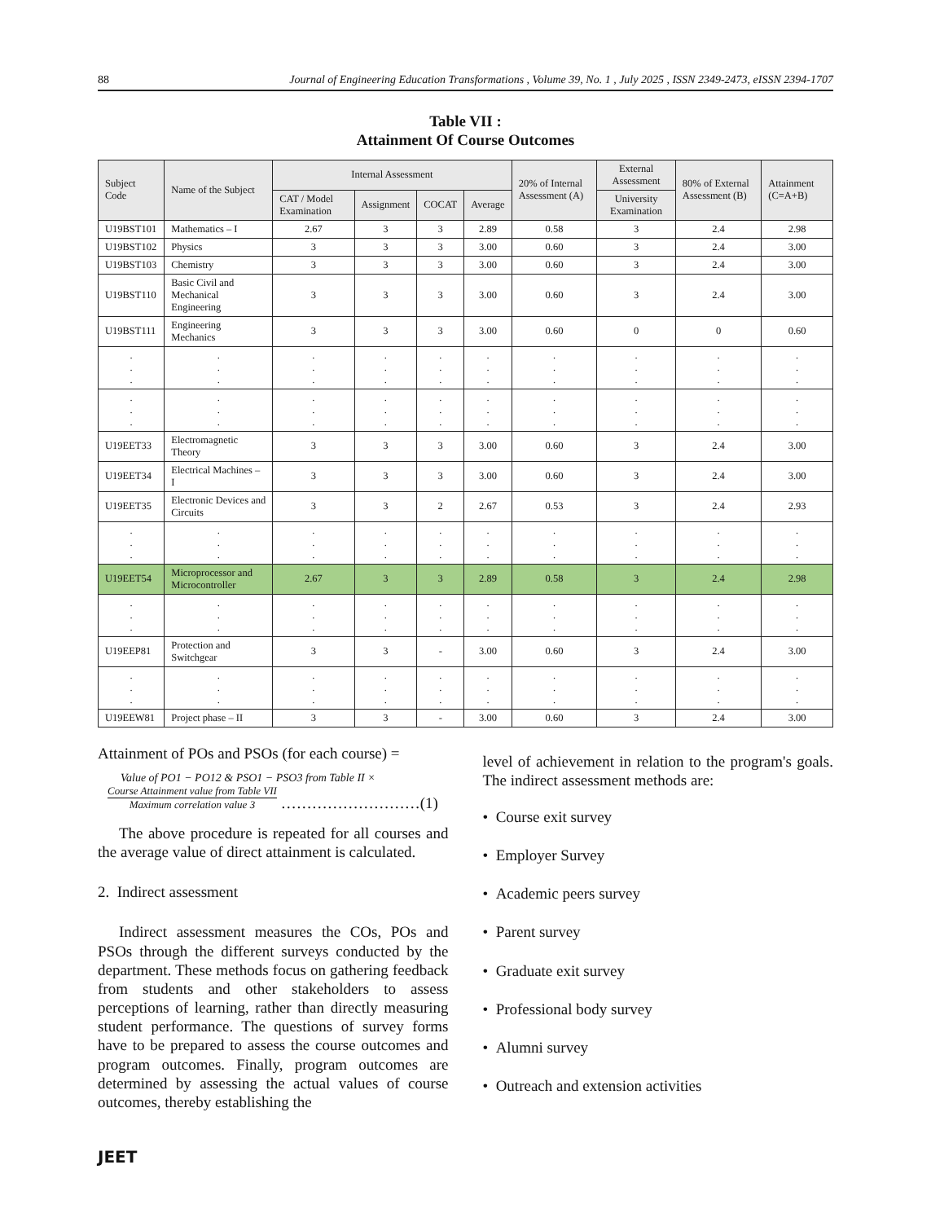88 Journal of Engineering Education Transformations , Volume 39, No. 1 , July 2025 , ISSN 2349-2473, eISSN 2394-1707
Table VII :
Attainment Of Course Outcomes
| Subject Code | Name of the Subject | Internal Assessment | | | | 20% of Internal Assessment (A) | External Assessment | 80% of External Assessment (B) | Attainment (C=A+B) |
| --- | --- | --- | --- | --- | --- | --- | --- | --- | --- |
| | | CAT / Model Examination | Assignment | COCAT | Average | | University Examination | | |
| U19BST101 | Mathematics – I | 2.67 | 3 | 3 | 2.89 | 0.58 | 3 | 2.4 | 2.98 |
| U19BST102 | Physics | 3 | 3 | 3 | 3.00 | 0.60 | 3 | 2.4 | 3.00 |
| U19BST103 | Chemistry | 3 | 3 | 3 | 3.00 | 0.60 | 3 | 2.4 | 3.00 |
| U19BST110 | Basic Civil and Mechanical Engineering | 3 | 3 | 3 | 3.00 | 0.60 | 3 | 2.4 | 3.00 |
| U19BST111 | Engineering Mechanics | 3 | 3 | 3 | 3.00 | 0.60 | 0 | 0 | 0.60 |
| . . . | . . . | . . . | . . . | . . . | . . . | . . . | . . . | . . . | . . . |
| . . . | . . . | . . . | . . . | . . . | . . . | . . . | . . . | . . . | . . . |
| U19EET33 | Electromagnetic Theory | 3 | 3 | 3 | 3.00 | 0.60 | 3 | 2.4 | 3.00 |
| U19EET34 | Electrical Machines – I | 3 | 3 | 3 | 3.00 | 0.60 | 3 | 2.4 | 3.00 |
| U19EET35 | Electronic Devices and Circuits | 3 | 3 | 2 | 2.67 | 0.53 | 3 | 2.4 | 2.93 |
| . . . | . . . | . . . | . . . | . . . | . . . | . . . | . . . | . . . | . . . |
| U19EET54 | Microprocessor and Microcontroller | 2.67 | 3 | 3 | 2.89 | 0.58 | 3 | 2.4 | 2.98 |
| . . . | . . . | . . . | . . . | . . . | . . . | . . . | . . . | . . . | . . . |
| U19EEP81 | Protection and Switchgear | 3 | 3 | - | 3.00 | 0.60 | 3 | 2.4 | 3.00 |
| . . . | . . . | . . . | . . . | . . . | . . . | . . . | . . . | . . . | . . . |
| U19EEW81 | Project phase – II | 3 | 3 | - | 3.00 | 0.60 | 3 | 2.4 | 3.00 |
Attainment of POs and PSOs (for each course) =
Value of PO1 − PO12 & PSO1 − PSO3 from Table II ×
Course Attainment value from Table VII
Maximum correlation value 3
………………………(1)
The above procedure is repeated for all courses and the average value of direct attainment is calculated.
2. Indirect assessment
Indirect assessment measures the COs, POs and PSOs through the different surveys conducted by the department. These methods focus on gathering feedback from students and other stakeholders to assess perceptions of learning, rather than directly measuring student performance. The questions of survey forms have to be prepared to assess the course outcomes and program outcomes. Finally, program outcomes are determined by assessing the actual values of course outcomes, thereby establishing the
level of achievement in relation to the program's goals. The indirect assessment methods are:
• Course exit survey
• Employer Survey
• Academic peers survey
• Parent survey
• Graduate exit survey
• Professional body survey
• Alumni survey
• Outreach and extension activities
JEET